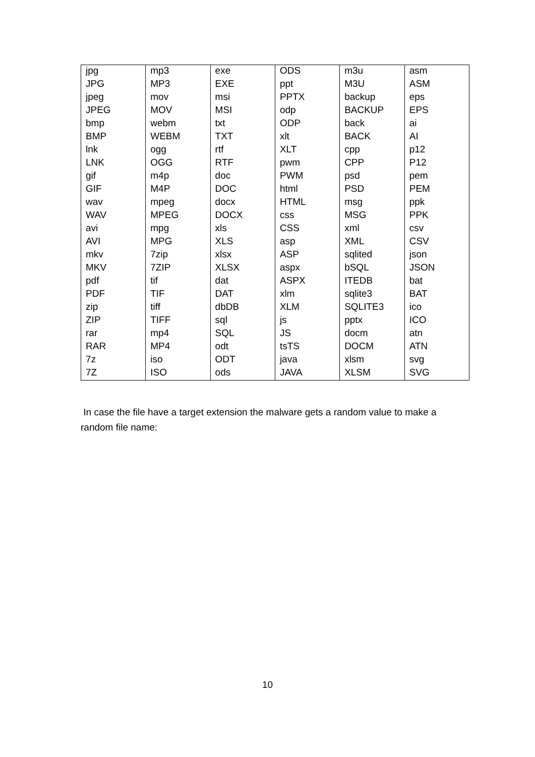| jpg | mp3 | exe | ODS | m3u | asm |
| JPG | MP3 | EXE | ppt | M3U | ASM |
| jpeg | mov | msi | PPTX | backup | eps |
| JPEG | MOV | MSI | odp | BACKUP | EPS |
| bmp | webm | txt | ODP | back | ai |
| BMP | WEBM | TXT | xlt | BACK | AI |
| lnk | ogg | rtf | XLT | cpp | p12 |
| LNK | OGG | RTF | pwm | CPP | P12 |
| gif | m4p | doc | PWM | psd | pem |
| GIF | M4P | DOC | html | PSD | PEM |
| wav | mpeg | docx | HTML | msg | ppk |
| WAV | MPEG | DOCX | css | MSG | PPK |
| avi | mpg | xls | CSS | xml | csv |
| AVI | MPG | XLS | asp | XML | CSV |
| mkv | 7zip | xlsx | ASP | sqlited | json |
| MKV | 7ZIP | XLSX | aspx | bSQL | JSON |
| pdf | tif | dat | ASPX | ITEDB | bat |
| PDF | TIF | DAT | xlm | sqlite3 | BAT |
| zip | tiff | dbDB | XLM | SQLITE3 | ico |
| ZIP | TIFF | sql | js | pptx | ICO |
| rar | mp4 | SQL | JS | docm | atn |
| RAR | MP4 | odt | tsTS | DOCM | ATN |
| 7z | iso | ODT | java | xlsm | svg |
| 7Z | ISO | ods | JAVA | XLSM | SVG |
In case the file have a target extension the malware gets a random value to make a random file name:
10